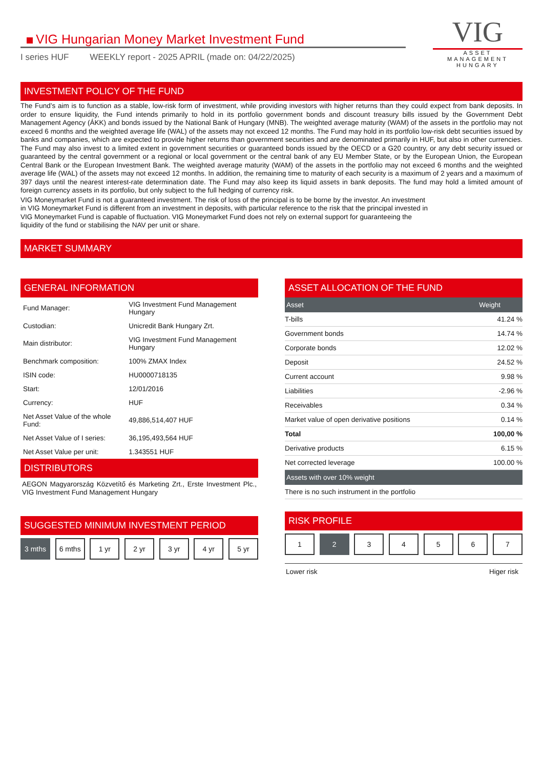VIG Hungarian Money Market Investment Fund
I series HUF WEEKLY report - 2025 APRIL (made on: 04/22/2025)
VIG
ASSET MANAGEMENT
HUNGARY
INVESTMENT POLICY OF THE FUND
The Fund’s aim is to function as a stable, low-risk form of investment, while providing investors with higher returns than they could expect from bank deposits. In order to ensure liquidity, the Fund intends primarily to hold in its portfolio government bonds and discount treasury bills issued by the Government Debt Management Agency (ÁKK) and bonds issued by the National Bank of Hungary (MNB). The weighted average maturity (WAM) of the assets in the portfolio may not exceed 6 months and the weighted average life (WAL) of the assets may not exceed 12 months. The Fund may hold in its portfolio low-risk debt securities issued by banks and companies, which are expected to provide higher returns than government securities and are denominated primarily in HUF, but also in other currencies. The Fund may also invest to a limited extent in government securities or guaranteed bonds issued by the OECD or a G20 country, or any debt security issued or guaranteed by the central government or a regional or local government or the central bank of any EU Member State, or by the European Union, the European Central Bank or the European Investment Bank. The weighted average maturity (WAM) of the assets in the portfolio may not exceed 6 months and the weighted average life (WAL) of the assets may not exceed 12 months. In addition, the remaining time to maturity of each security is a maximum of 2 years and a maximum of 397 days until the nearest interest-rate determination date. The Fund may also keep its liquid assets in bank deposits. The fund may hold a limited amount of foreign currency assets in its portfolio, but only subject to the full hedging of currency risk.
VIG Moneymarket Fund is not a guaranteed investment. The risk of loss of the principal is to be borne by the investor. An investment in VIG Moneymarket Fund is different from an investment in deposits, with particular reference to the risk that the principal invested in VIG Moneymarket Fund is capable of fluctuation. VIG Moneymarket Fund does not rely on external support for guaranteeing the liquidity of the fund or stabilising the NAV per unit or share.
MARKET SUMMARY
GENERAL INFORMATION
| Fund Manager: | VIG Investment Fund Management Hungary |
| Custodian: | Unicredit Bank Hungary Zrt. |
| Main distributor: | VIG Investment Fund Management Hungary |
| Benchmark composition: | 100% ZMAX Index |
| ISIN code: | HU0000718135 |
| Start: | 12/01/2016 |
| Currency: | HUF |
| Net Asset Value of the whole Fund: | 49,886,514,407 HUF |
| Net Asset Value of I series: | 36,195,493,564 HUF |
| Net Asset Value per unit: | 1.343551 HUF |
DISTRIBUTORS
AEGON Magyarország Közvetítő és Marketing Zrt., Erste Investment Plc., VIG Investment Fund Management Hungary
SUGGESTED MINIMUM INVESTMENT PERIOD
3 mths 6 mths 1 yr 2 yr 3 yr 4 yr 5 yr
ASSET ALLOCATION OF THE FUND
| Asset | Weight |
| --- | --- |
| T-bills | 41.24 % |
| Government bonds | 14.74 % |
| Corporate bonds | 12.02 % |
| Deposit | 24.52 % |
| Current account | 9.98 % |
| Liabilities | -2.96 % |
| Receivables | 0.34 % |
| Market value of open derivative positions | 0.14 % |
| Total | 100,00 % |
| Derivative products | 6.15 % |
| Net corrected leverage | 100.00 % |
| Assets with over 10% weight | |
| There is no such instrument in the portfolio | |
RISK PROFILE
1 2 3 4 5 6 7
Lower risk Higer risk